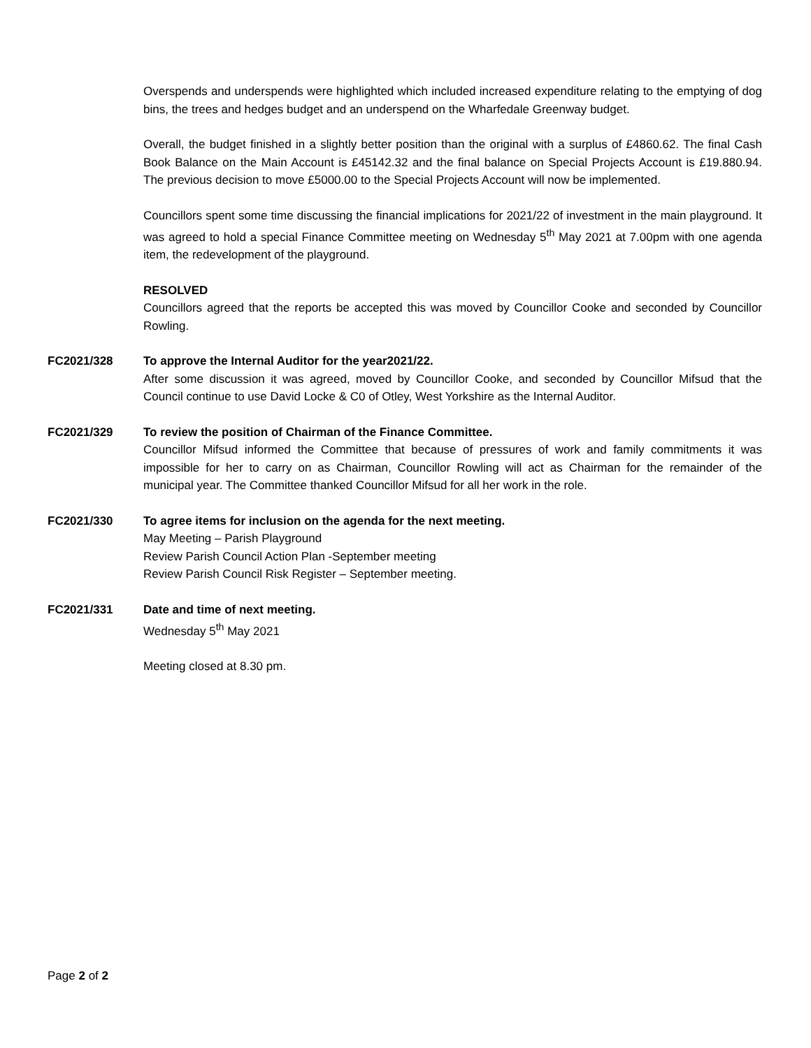Overspends and underspends were highlighted which included increased expenditure relating to the emptying of dog bins, the trees and hedges budget and an underspend on the Wharfedale Greenway budget.
Overall, the budget finished in a slightly better position than the original with a surplus of £4860.62. The final Cash Book Balance on the Main Account is £45142.32 and the final balance on Special Projects Account is £19.880.94. The previous decision to move £5000.00 to the Special Projects Account will now be implemented.
Councillors spent some time discussing the financial implications for 2021/22 of investment in the main playground. It was agreed to hold a special Finance Committee meeting on Wednesday 5<sup>th</sup> May 2021 at 7.00pm with one agenda item, the redevelopment of the playground.
RESOLVED
Councillors agreed that the reports be accepted this was moved by Councillor Cooke and seconded by Councillor Rowling.
FC2021/328 To approve the Internal Auditor for the year2021/22.
After some discussion it was agreed, moved by Councillor Cooke, and seconded by Councillor Mifsud that the Council continue to use David Locke & C0 of Otley, West Yorkshire as the Internal Auditor.
FC2021/329 To review the position of Chairman of the Finance Committee.
Councillor Mifsud informed the Committee that because of pressures of work and family commitments it was impossible for her to carry on as Chairman, Councillor Rowling will act as Chairman for the remainder of the municipal year. The Committee thanked Councillor Mifsud for all her work in the role.
FC2021/330 To agree items for inclusion on the agenda for the next meeting.
May Meeting – Parish Playground
Review Parish Council Action Plan -September meeting
Review Parish Council Risk Register – September meeting.
FC2021/331 Date and time of next meeting.
Wednesday 5<sup>th</sup> May 2021
Meeting closed at 8.30 pm.
Page 2 of 2